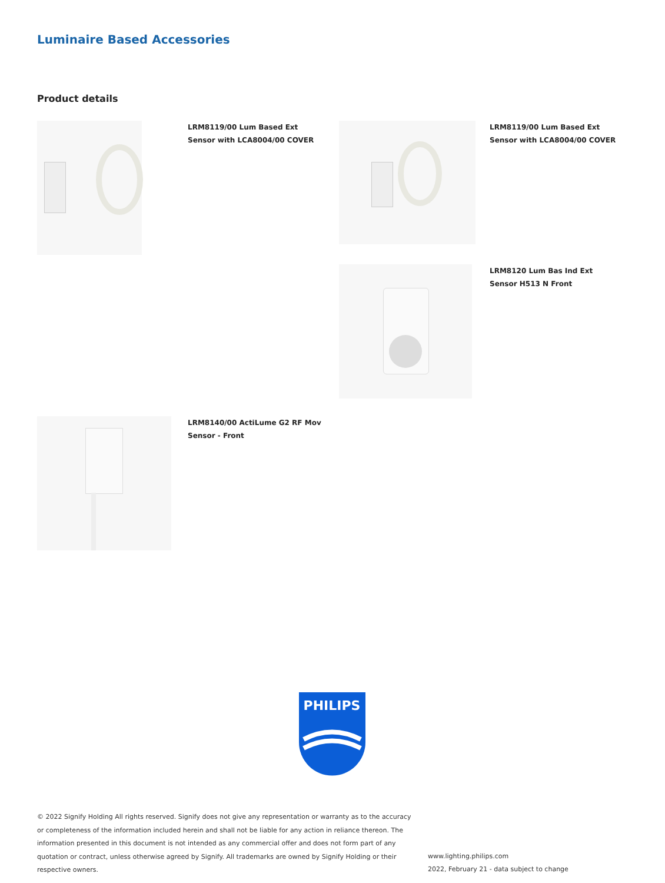Luminaire Based Accessories
Product details
LRM8119/00 Lum Based Ext Sensor with LCA8004/00 COVER
LRM8119/00 Lum Based Ext Sensor with LCA8004/00 COVER
LRM8120 Lum Bas Ind Ext Sensor H513 N Front
LRM8140/00 ActiLume G2 RF Mov Sensor - Front
PHILIPS
© 2022 Signify Holding All rights reserved. Signify does not give any representation or warranty as to the accuracy or completeness of the information included herein and shall not be liable for any action in reliance thereon. The information presented in this document is not intended as any commercial offer and does not form part of any quotation or contract, unless otherwise agreed by Signify. All trademarks are owned by Signify Holding or their respective owners.
www.lighting.philips.com
2022, February 21 - data subject to change